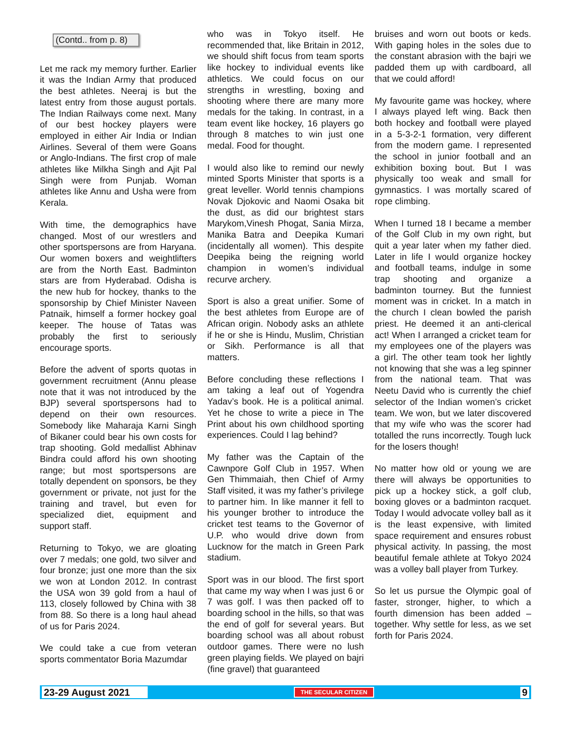(Contd.. from p. 8)
Let me rack my memory further. Earlier it was the Indian Army that produced the best athletes. Neeraj is but the latest entry from those august portals. The Indian Railways come next. Many of our best hockey players were employed in either Air India or Indian Airlines. Several of them were Goans or Anglo-Indians. The first crop of male athletes like Milkha Singh and Ajit Pal Singh were from Punjab. Woman athletes like Annu and Usha were from Kerala.
With time, the demographics have changed. Most of our wrestlers and other sportspersons are from Haryana. Our women boxers and weightlifters are from the North East. Badminton stars are from Hyderabad. Odisha is the new hub for hockey, thanks to the sponsorship by Chief Minister Naveen Patnaik, himself a former hockey goal keeper. The house of Tatas was probably the first to seriously encourage sports.
Before the advent of sports quotas in government recruitment (Annu please note that it was not introduced by the BJP) several sportspersons had to depend on their own resources. Somebody like Maharaja Karni Singh of Bikaner could bear his own costs for trap shooting. Gold medallist Abhinav Bindra could afford his own shooting range; but most sportspersons are totally dependent on sponsors, be they government or private, not just for the training and travel, but even for specialized diet, equipment and support staff.
Returning to Tokyo, we are gloating over 7 medals; one gold, two silver and four bronze; just one more than the six we won at London 2012. In contrast the USA won 39 gold from a haul of 113, closely followed by China with 38 from 88. So there is a long haul ahead of us for Paris 2024.
We could take a cue from veteran sports commentator Boria Mazumdar
who was in Tokyo itself. He recommended that, like Britain in 2012, we should shift focus from team sports like hockey to individual events like athletics. We could focus on our strengths in wrestling, boxing and shooting where there are many more medals for the taking. In contrast, in a team event like hockey, 16 players go through 8 matches to win just one medal. Food for thought.
I would also like to remind our newly minted Sports Minister that sports is a great leveller. World tennis champions Novak Djokovic and Naomi Osaka bit the dust, as did our brightest stars Marykom,Vinesh Phogat, Sania Mirza, Manika Batra and Deepika Kumari (incidentally all women). This despite Deepika being the reigning world champion in women’s individual recurve archery.
Sport is also a great unifier. Some of the best athletes from Europe are of African origin. Nobody asks an athlete if he or she is Hindu, Muslim, Christian or Sikh. Performance is all that matters.
Before concluding these reflections I am taking a leaf out of Yogendra Yadav’s book. He is a political animal. Yet he chose to write a piece in The Print about his own childhood sporting experiences. Could I lag behind?
My father was the Captain of the Cawnpore Golf Club in 1957. When Gen Thimmaiah, then Chief of Army Staff visited, it was my father’s privilege to partner him. In like manner it fell to his younger brother to introduce the cricket test teams to the Governor of U.P. who would drive down from Lucknow for the match in Green Park stadium.
Sport was in our blood. The first sport that came my way when I was just 6 or 7 was golf. I was then packed off to boarding school in the hills, so that was the end of golf for several years. But boarding school was all about robust outdoor games. There were no lush green playing fields. We played on bajri (fine gravel) that guaranteed
bruises and worn out boots or keds. With gaping holes in the soles due to the constant abrasion with the bajri we padded them up with cardboard, all that we could afford!
My favourite game was hockey, where I always played left wing. Back then both hockey and football were played in a 5-3-2-1 formation, very different from the modern game. I represented the school in junior football and an exhibition boxing bout. But I was physically too weak and small for gymnastics. I was mortally scared of rope climbing.
When I turned 18 I became a member of the Golf Club in my own right, but quit a year later when my father died. Later in life I would organize hockey and football teams, indulge in some trap shooting and organize a badminton tourney. But the funniest moment was in cricket. In a match in the church I clean bowled the parish priest. He deemed it an anti-clerical act! When I arranged a cricket team for my employees one of the players was a girl. The other team took her lightly not knowing that she was a leg spinner from the national team. That was Neetu David who is currently the chief selector of the Indian women’s cricket team. We won, but we later discovered that my wife who was the scorer had totalled the runs incorrectly. Tough luck for the losers though!
No matter how old or young we are there will always be opportunities to pick up a hockey stick, a golf club, boxing gloves or a badminton racquet. Today I would advocate volley ball as it is the least expensive, with limited space requirement and ensures robust physical activity. In passing, the most beautiful female athlete at Tokyo 2024 was a volley ball player from Turkey.
So let us pursue the Olympic goal of faster, stronger, higher, to which a fourth dimension has been added – together. Why settle for less, as we set forth for Paris 2024.
23-29 August 2021 THE SECULAR CITIZEN 9